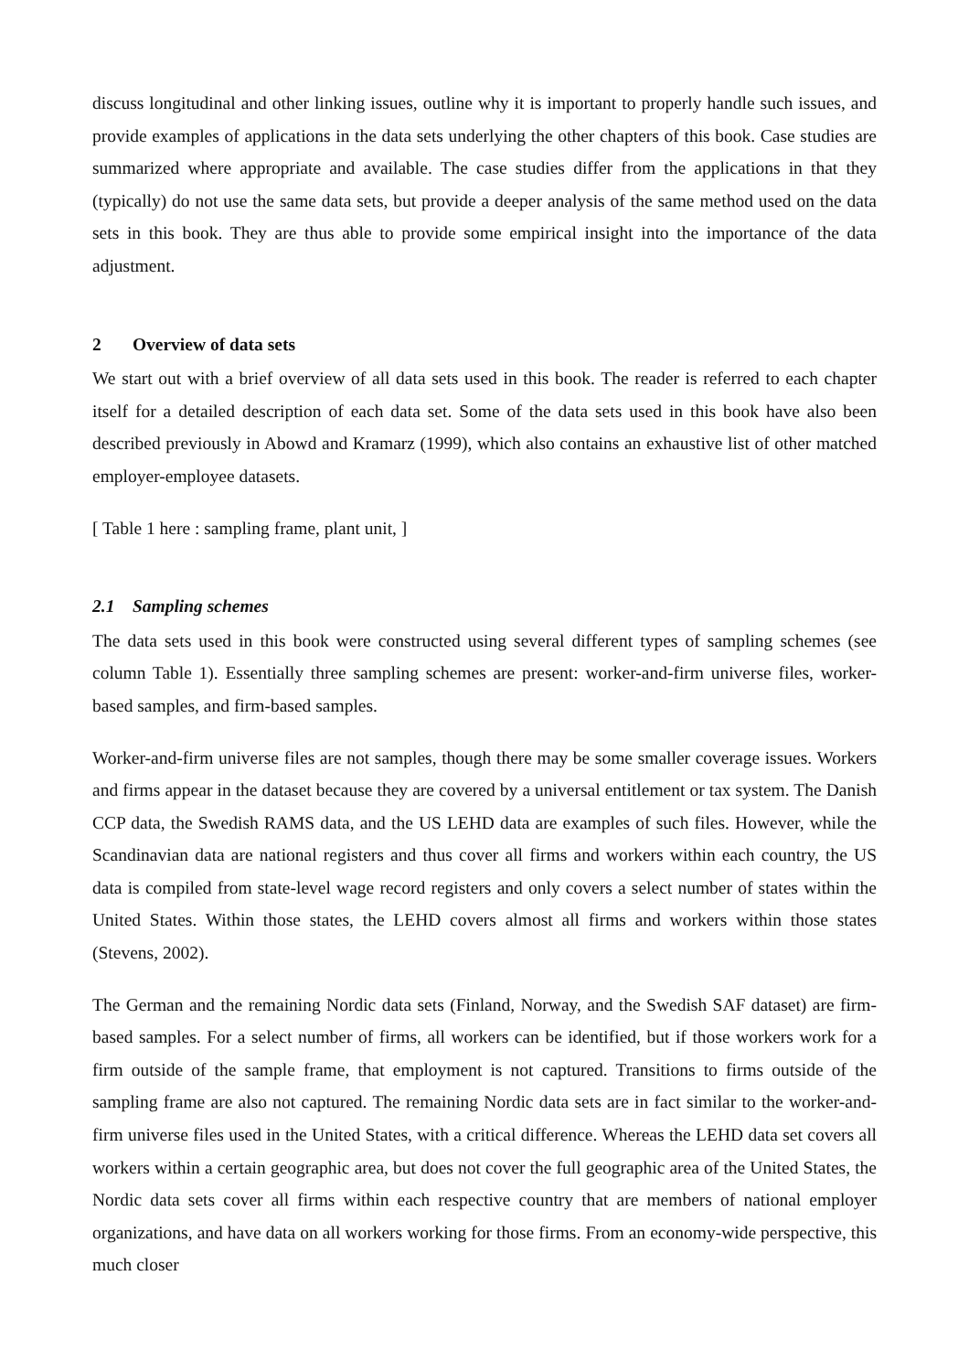discuss longitudinal and other linking issues, outline why it is important to properly handle such issues, and provide examples of applications in the data sets underlying the other chapters of this book. Case studies are summarized where appropriate and available. The case studies differ from the applications in that they (typically) do not use the same data sets, but provide a deeper analysis of the same method used on the data sets in this book. They are thus able to provide some empirical insight into the importance of the data adjustment.
2 Overview of data sets
We start out with a brief overview of all data sets used in this book. The reader is referred to each chapter itself for a detailed description of each data set. Some of the data sets used in this book have also been described previously in Abowd and Kramarz (1999), which also contains an exhaustive list of other matched employer-employee datasets.
[ Table 1 here : sampling frame, plant unit, ]
2.1 Sampling schemes
The data sets used in this book were constructed using several different types of sampling schemes (see column Table 1). Essentially three sampling schemes are present: worker-and-firm universe files, worker-based samples, and firm-based samples.
Worker-and-firm universe files are not samples, though there may be some smaller coverage issues. Workers and firms appear in the dataset because they are covered by a universal entitlement or tax system. The Danish CCP data, the Swedish RAMS data, and the US LEHD data are examples of such files. However, while the Scandinavian data are national registers and thus cover all firms and workers within each country, the US data is compiled from state-level wage record registers and only covers a select number of states within the United States. Within those states, the LEHD covers almost all firms and workers within those states (Stevens, 2002).
The German and the remaining Nordic data sets (Finland, Norway, and the Swedish SAF dataset) are firm-based samples. For a select number of firms, all workers can be identified, but if those workers work for a firm outside of the sample frame, that employment is not captured. Transitions to firms outside of the sampling frame are also not captured. The remaining Nordic data sets are in fact similar to the worker-and-firm universe files used in the United States, with a critical difference. Whereas the LEHD data set covers all workers within a certain geographic area, but does not cover the full geographic area of the United States, the Nordic data sets cover all firms within each respective country that are members of national employer organizations, and have data on all workers working for those firms. From an economy-wide perspective, this much closer